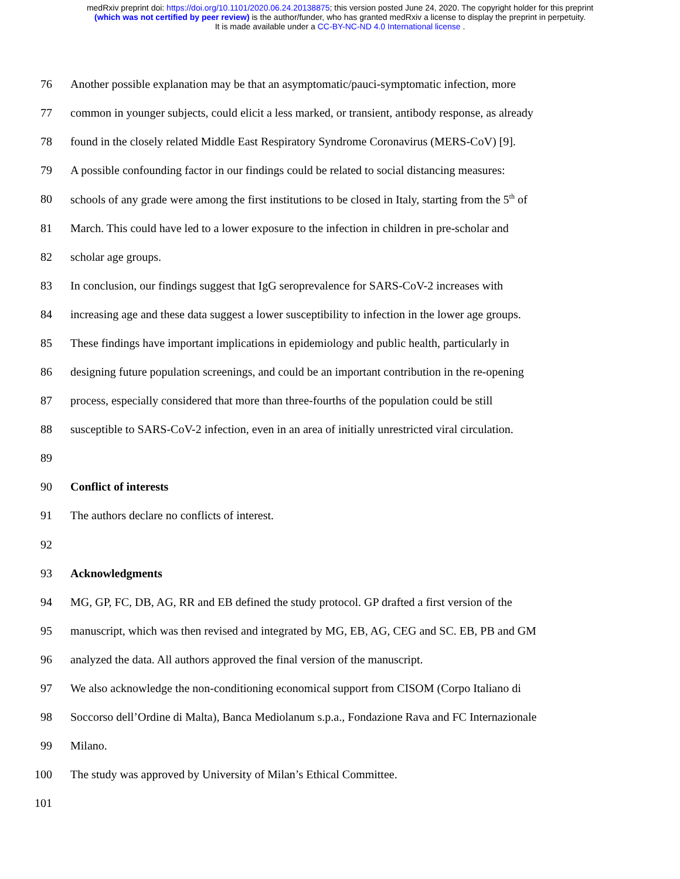medRxiv preprint doi: https://doi.org/10.1101/2020.06.24.20138875; this version posted June 24, 2020. The copyright holder for this preprint
(which was not certified by peer review) is the author/funder, who has granted medRxiv a license to display the preprint in perpetuity.
It is made available under a CC-BY-NC-ND 4.0 International license .
76 Another possible explanation may be that an asymptomatic/pauci-symptomatic infection, more
77 common in younger subjects, could elicit a less marked, or transient, antibody response, as already
78 found in the closely related Middle East Respiratory Syndrome Coronavirus (MERS-CoV) [9].
79 A possible confounding factor in our findings could be related to social distancing measures:
80 schools of any grade were among the first institutions to be closed in Italy, starting from the 5<sup>th</sup> of
81 March. This could have led to a lower exposure to the infection in children in pre-scholar and
82 scholar age groups.
83 In conclusion, our findings suggest that IgG seroprevalence for SARS-CoV-2 increases with
84 increasing age and these data suggest a lower susceptibility to infection in the lower age groups.
85 These findings have important implications in epidemiology and public health, particularly in
86 designing future population screenings, and could be an important contribution in the re-opening
87 process, especially considered that more than three-fourths of the population could be still
88 susceptible to SARS-CoV-2 infection, even in an area of initially unrestricted viral circulation.
89
90 Conflict of interests
91 The authors declare no conflicts of interest.
92
93 Acknowledgments
94 MG, GP, FC, DB, AG, RR and EB defined the study protocol. GP drafted a first version of the
95 manuscript, which was then revised and integrated by MG, EB, AG, CEG and SC. EB, PB and GM
96 analyzed the data. All authors approved the final version of the manuscript.
97 We also acknowledge the non-conditioning economical support from CISOM (Corpo Italiano di
98 Soccorso dell’Ordine di Malta), Banca Mediolanum s.p.a., Fondazione Rava and FC Internazionale
99 Milano.
100 The study was approved by University of Milan’s Ethical Committee.
101